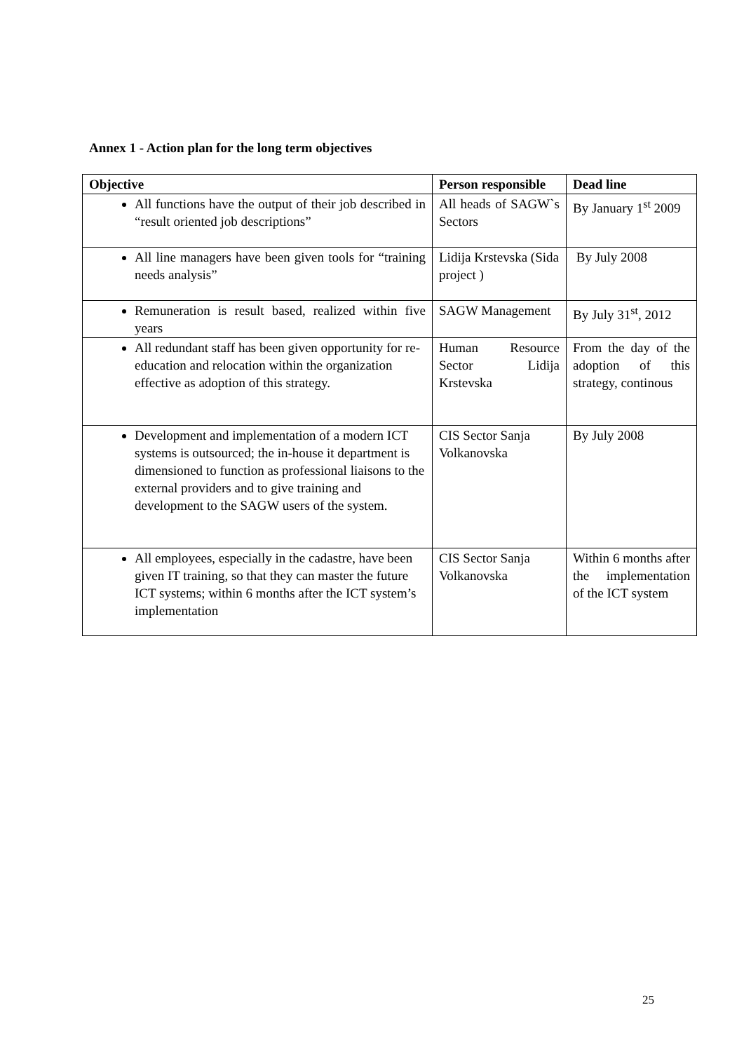Annex 1 - Action plan for the long term objectives
| Objective | Person responsible | Dead line |
| --- | --- | --- |
| All functions have the output of their job described in “result oriented job descriptions” | All heads of SAGW`s Sectors | By January 1<sup>st</sup> 2009 |
| All line managers have been given tools for “training needs analysis” | Lidija Krstevska (Sida project ) | By July 2008 |
| Remuneration is result based, realized within five years | SAGW Management | By July 31<sup>st</sup>, 2012 |
| All redundant staff has been given opportunity for re-education and relocation within the organization effective as adoption of this strategy. | Human Resource Sector Lidija Krstevska | From the day of the adoption of this strategy, continous |
| Development and implementation of a modern ICT systems is outsourced; the in-house it department is dimensioned to function as professional liaisons to the external providers and to give training and development to the SAGW users of the system. | CIS Sector Sanja Volkanovska | By July 2008 |
| All employees, especially in the cadastre, have been given IT training, so that they can master the future ICT systems; within 6 months after the ICT system’s implementation | CIS Sector Sanja Volkanovska | Within 6 months after the implementation of the ICT system |
25